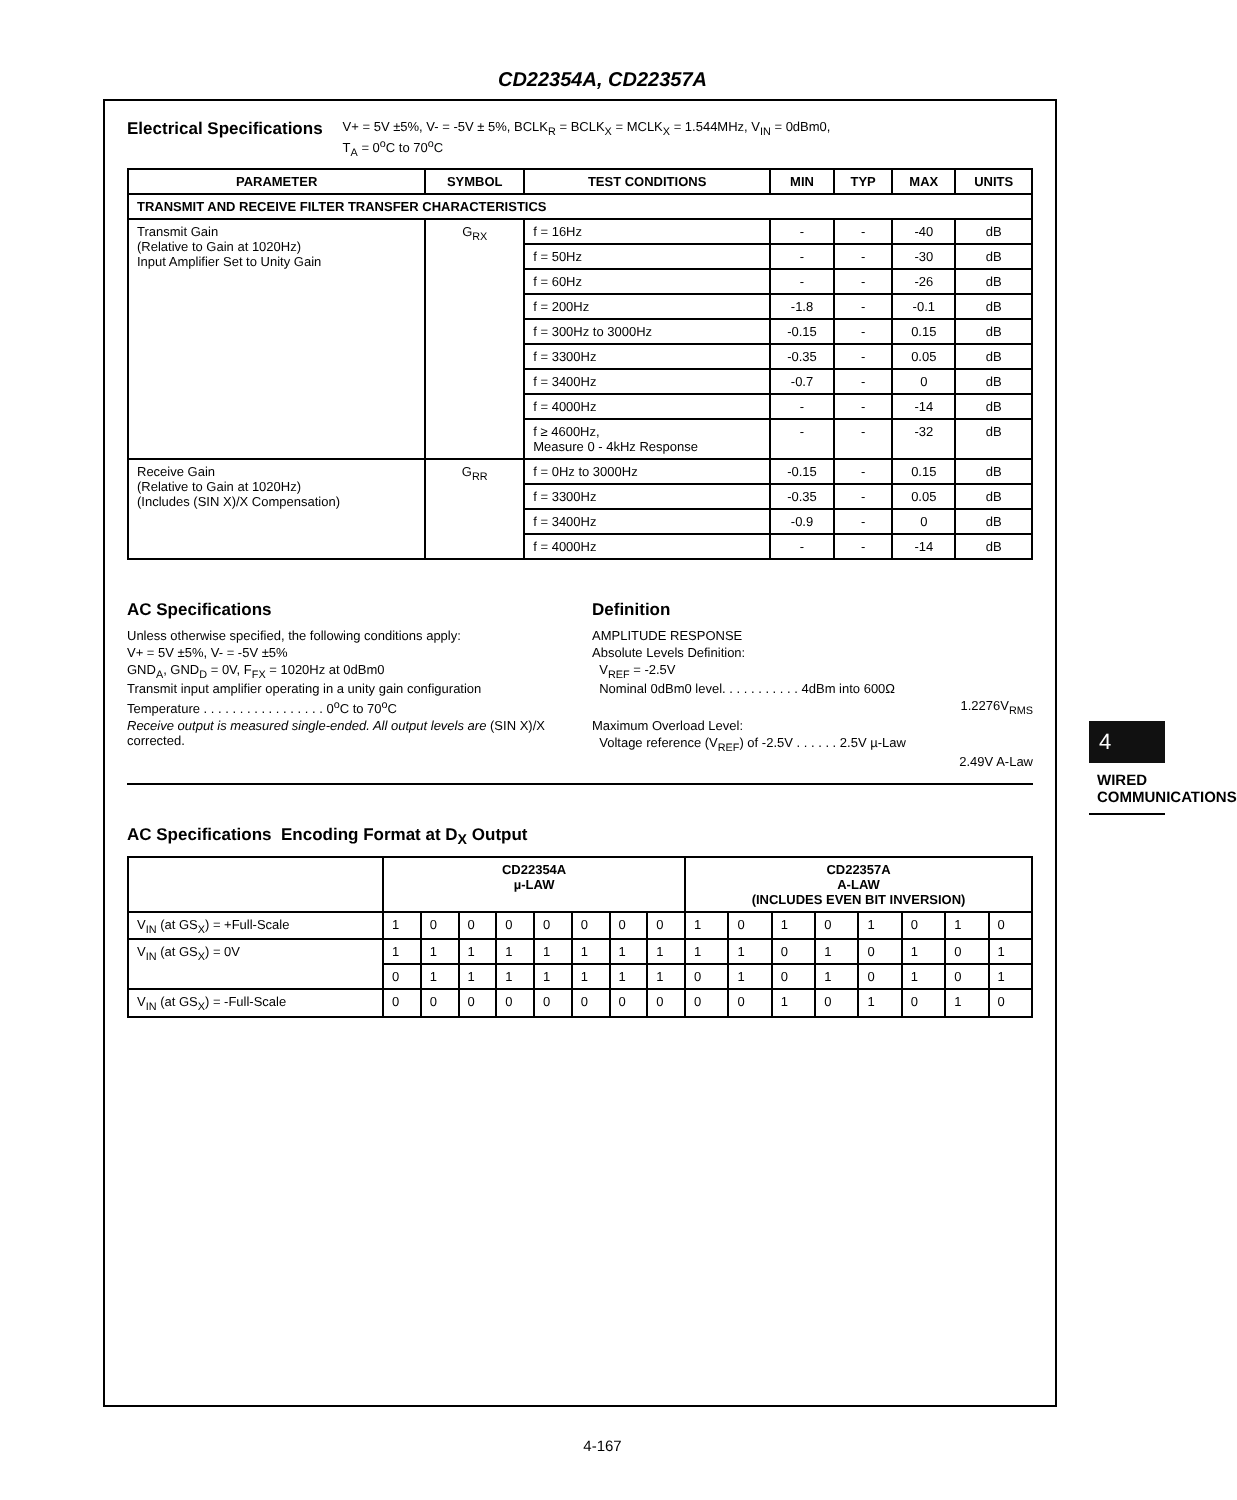CD22354A, CD22357A
Electrical Specifications
V+ = 5V ±5%, V- = -5V ± 5%, BCLK<sub>R</sub> = BCLK<sub>X</sub> = MCLK<sub>X</sub> = 1.544MHz, V<sub>IN</sub> = 0dBm0,
T<sub>A</sub> = 0<sup>o</sup>C to 70<sup>o</sup>C
| PARAMETER | SYMBOL | TEST CONDITIONS | MIN | TYP | MAX | UNITS |
| --- | --- | --- | --- | --- | --- | --- |
| TRANSMIT AND RECEIVE FILTER TRANSFER CHARACTERISTICS | | | | | | |
| Transmit Gain (Relative to Gain at 1020Hz) Input Amplifier Set to Unity Gain | G<sub>RX</sub> | f = 16Hz | - | - | -40 | dB |
| | | f = 50Hz | - | - | -30 | dB |
| | | f = 60Hz | - | - | -26 | dB |
| | | f = 200Hz | -1.8 | - | -0.1 | dB |
| | | f = 300Hz to 3000Hz | -0.15 | - | 0.15 | dB |
| | | f = 3300Hz | -0.35 | - | 0.05 | dB |
| | | f = 3400Hz | -0.7 | - | 0 | dB |
| | | f = 4000Hz | - | - | -14 | dB |
| | | f ≥ 4600Hz, Measure 0 - 4kHz Response | - | - | -32 | dB |
| Receive Gain (Relative to Gain at 1020Hz) (Includes (SIN X)/X Compensation) | G<sub>RR</sub> | f = 0Hz to 3000Hz | -0.15 | - | 0.15 | dB |
| | | f = 3300Hz | -0.35 | - | 0.05 | dB |
| | | f = 3400Hz | -0.9 | - | 0 | dB |
| | | f = 4000Hz | - | - | -14 | dB |
AC Specifications
Unless otherwise specified, the following conditions apply:
V+ = 5V ±5%, V- = -5V ±5%
GND<sub>A</sub>, GND<sub>D</sub> = 0V, F<sub>FX</sub> = 1020Hz at 0dBm0
Transmit input amplifier operating in a unity gain configuration
Temperature . . . . . . . . . . . . . . . . . 0<sup>o</sup>C to 70<sup>o</sup>C
Receive output is measured single-ended. All output levels are (SIN X)/X corrected.
Definition
AMPLITUDE RESPONSE
Absolute Levels Definition:
V<sub>REF</sub> = -2.5V
Nominal 0dBm0 level. . . . . . . . . . . 4dBm into 600Ω
1.2276V<sub>RMS</sub>
Maximum Overload Level:
Voltage reference (V<sub>REF</sub>) of -2.5V . . . . . . 2.5V µ-Law
2.49V A-Law
AC Specifications Encoding Format at D<sub>X</sub> Output
| | CD22354A µ-LAW | | | | | | | | CD22357A A-LAW (INCLUDES EVEN BIT INVERSION) | | | | | | | |
| --- | --- | --- | --- | --- | --- | --- | --- | --- | --- | --- | --- | --- | --- | --- | --- | --- |
| V<sub>IN</sub> (at GS<sub>X</sub>) = +Full-Scale | 1 | 0 | 0 | 0 | 0 | 0 | 0 | 0 | 1 | 0 | 1 | 0 | 1 | 0 | 1 | 0 |
| V<sub>IN</sub> (at GS<sub>X</sub>) = 0V | 1 | 1 | 1 | 1 | 1 | 1 | 1 | 1 | 1 | 1 | 0 | 1 | 0 | 1 | 0 | 1 |
| | 0 | 1 | 1 | 1 | 1 | 1 | 1 | 1 | 0 | 1 | 0 | 1 | 0 | 1 | 0 | 1 |
| V<sub>IN</sub> (at GS<sub>X</sub>) = -Full-Scale | 0 | 0 | 0 | 0 | 0 | 0 | 0 | 0 | 0 | 0 | 1 | 0 | 1 | 0 | 1 | 0 |
4
WIRED COMMUNICATIONS
4-167